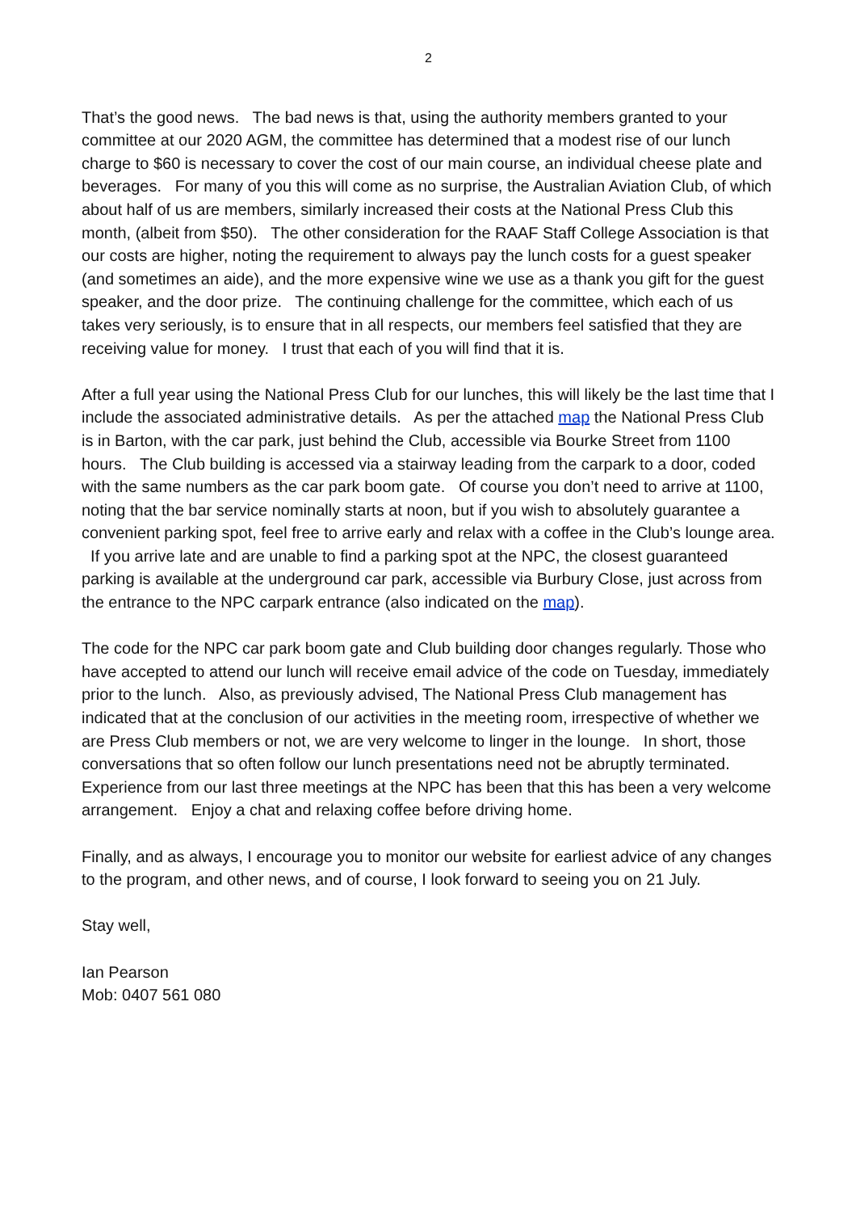2
That’s the good news. The bad news is that, using the authority members granted to your committee at our 2020 AGM, the committee has determined that a modest rise of our lunch charge to $60 is necessary to cover the cost of our main course, an individual cheese plate and beverages. For many of you this will come as no surprise, the Australian Aviation Club, of which about half of us are members, similarly increased their costs at the National Press Club this month, (albeit from $50). The other consideration for the RAAF Staff College Association is that our costs are higher, noting the requirement to always pay the lunch costs for a guest speaker (and sometimes an aide), and the more expensive wine we use as a thank you gift for the guest speaker, and the door prize. The continuing challenge for the committee, which each of us takes very seriously, is to ensure that in all respects, our members feel satisfied that they are receiving value for money. I trust that each of you will find that it is.
After a full year using the National Press Club for our lunches, this will likely be the last time that I include the associated administrative details. As per the attached map the National Press Club is in Barton, with the car park, just behind the Club, accessible via Bourke Street from 1100 hours. The Club building is accessed via a stairway leading from the carpark to a door, coded with the same numbers as the car park boom gate. Of course you don’t need to arrive at 1100, noting that the bar service nominally starts at noon, but if you wish to absolutely guarantee a convenient parking spot, feel free to arrive early and relax with a coffee in the Club’s lounge area. If you arrive late and are unable to find a parking spot at the NPC, the closest guaranteed parking is available at the underground car park, accessible via Burbury Close, just across from the entrance to the NPC carpark entrance (also indicated on the map).
The code for the NPC car park boom gate and Club building door changes regularly. Those who have accepted to attend our lunch will receive email advice of the code on Tuesday, immediately prior to the lunch. Also, as previously advised, The National Press Club management has indicated that at the conclusion of our activities in the meeting room, irrespective of whether we are Press Club members or not, we are very welcome to linger in the lounge. In short, those conversations that so often follow our lunch presentations need not be abruptly terminated. Experience from our last three meetings at the NPC has been that this has been a very welcome arrangement. Enjoy a chat and relaxing coffee before driving home.
Finally, and as always, I encourage you to monitor our website for earliest advice of any changes to the program, and other news, and of course, I look forward to seeing you on 21 July.
Stay well,
Ian Pearson
Mob: 0407 561 080